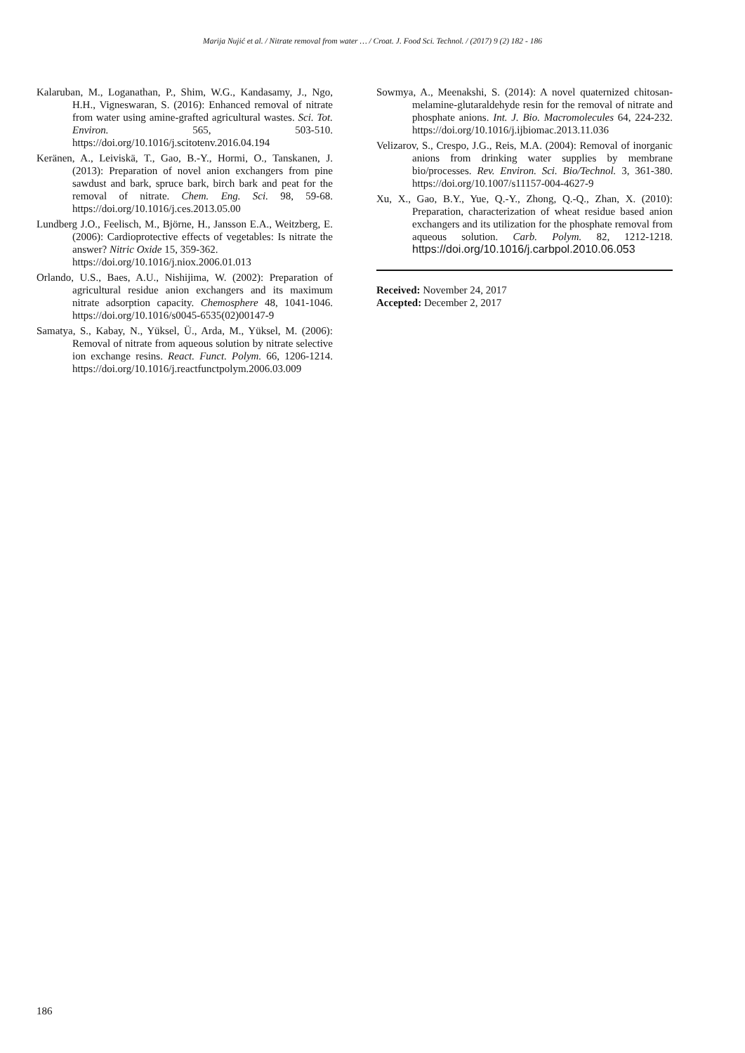Marija Nujić et al. / Nitrate removal from water … / Croat. J. Food Sci. Technol. / (2017) 9 (2) 182 - 186
Kalaruban, M., Loganathan, P., Shim, W.G., Kandasamy, J., Ngo, H.H., Vigneswaran, S. (2016): Enhanced removal of nitrate from water using amine-grafted agricultural wastes. Sci. Tot. Environ. 565, 503-510. https://doi.org/10.1016/j.scitotenv.2016.04.194
Keränen, A., Leiviskä, T., Gao, B.-Y., Hormi, O., Tanskanen, J. (2013): Preparation of novel anion exchangers from pine sawdust and bark, spruce bark, birch bark and peat for the removal of nitrate. Chem. Eng. Sci. 98, 59-68. https://doi.org/10.1016/j.ces.2013.05.00
Lundberg J.O., Feelisch, M., Björne, H., Jansson E.A., Weitzberg, E. (2006): Cardioprotective effects of vegetables: Is nitrate the answer? Nitric Oxide 15, 359-362.
https://doi.org/10.1016/j.niox.2006.01.013
Orlando, U.S., Baes, A.U., Nishijima, W. (2002): Preparation of agricultural residue anion exchangers and its maximum nitrate adsorption capacity. Chemosphere 48, 1041-1046. https://doi.org/10.1016/s0045-6535(02)00147-9
Samatya, S., Kabay, N., Yüksel, Ü., Arda, M., Yüksel, M. (2006): Removal of nitrate from aqueous solution by nitrate selective ion exchange resins. React. Funct. Polym. 66, 1206-1214. https://doi.org/10.1016/j.reactfunctpolym.2006.03.009
Sowmya, A., Meenakshi, S. (2014): A novel quaternized chitosan-melamine-glutaraldehyde resin for the removal of nitrate and phosphate anions. Int. J. Bio. Macromolecules 64, 224-232. https://doi.org/10.1016/j.ijbiomac.2013.11.036
Velizarov, S., Crespo, J.G., Reis, M.A. (2004): Removal of inorganic anions from drinking water supplies by membrane bio/processes. Rev. Environ. Sci. Bio/Technol. 3, 361-380. https://doi.org/10.1007/s11157-004-4627-9
Xu, X., Gao, B.Y., Yue, Q.-Y., Zhong, Q.-Q., Zhan, X. (2010): Preparation, characterization of wheat residue based anion exchangers and its utilization for the phosphate removal from aqueous solution. Carb. Polym. 82, 1212-1218. https://doi.org/10.1016/j.carbpol.2010.06.053
Received: November 24, 2017
Accepted: December 2, 2017
186